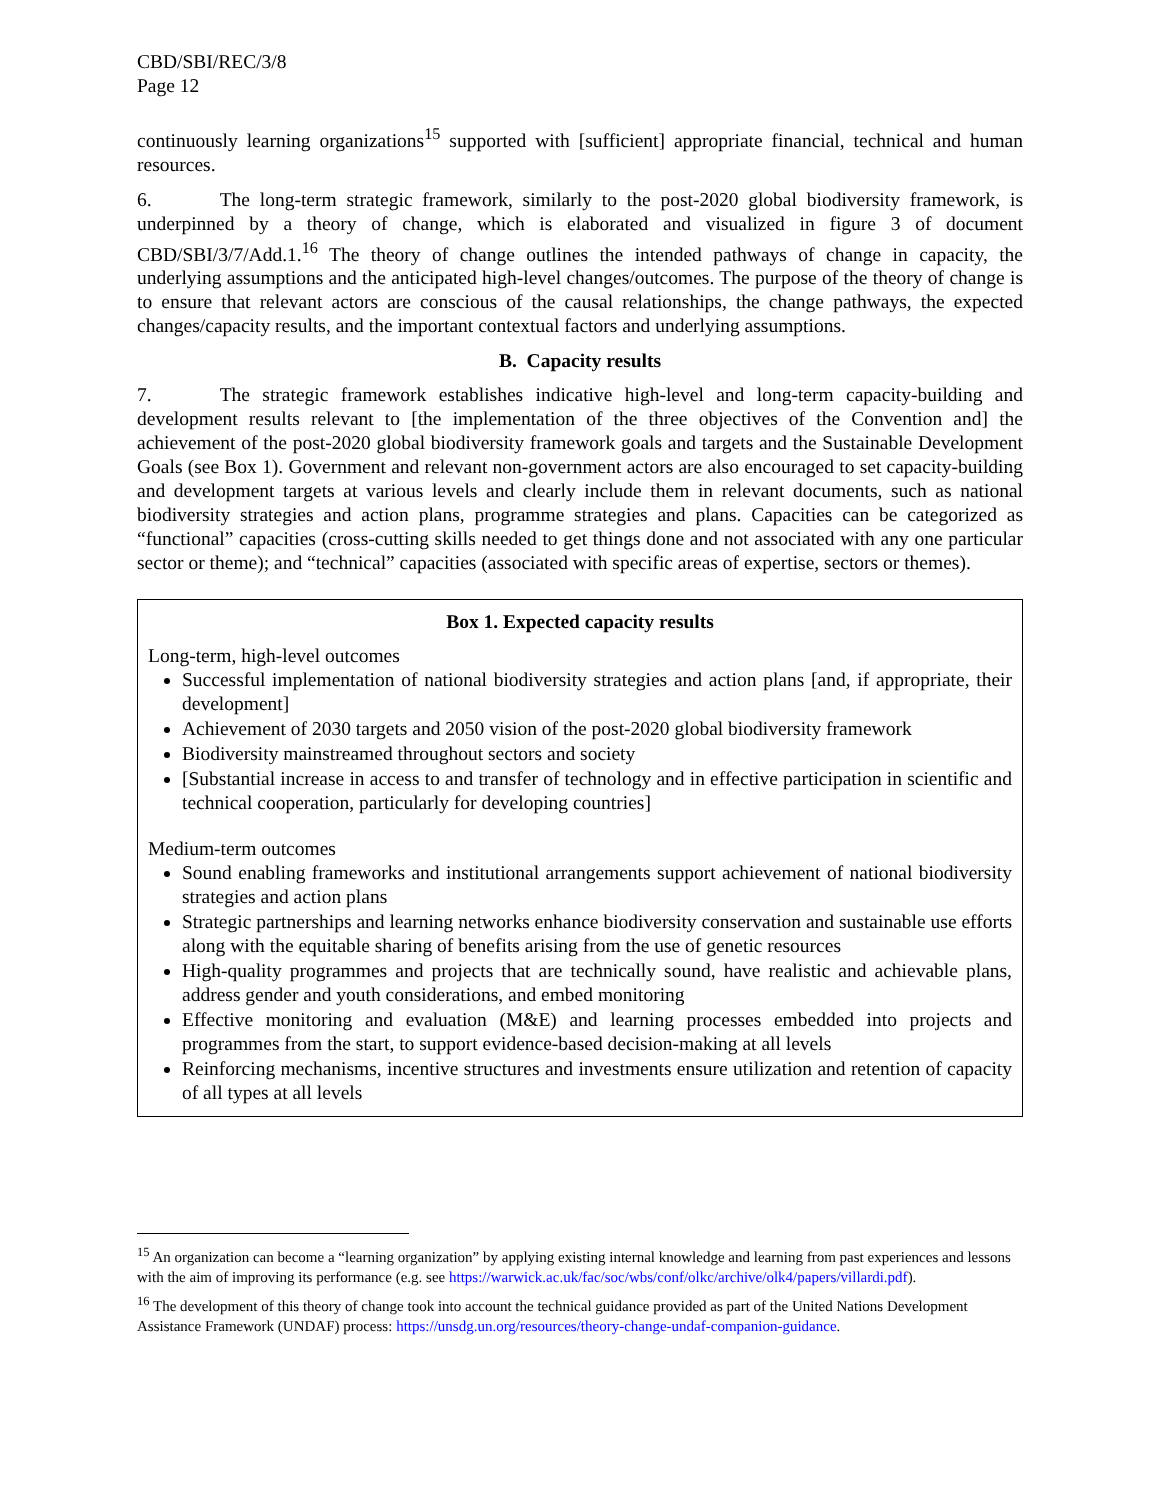CBD/SBI/REC/3/8
Page 12
continuously learning organizations<sup>15</sup> supported with [sufficient] appropriate financial, technical and human resources.
6. The long-term strategic framework, similarly to the post-2020 global biodiversity framework, is underpinned by a theory of change, which is elaborated and visualized in figure 3 of document CBD/SBI/3/7/Add.1.<sup>16</sup> The theory of change outlines the intended pathways of change in capacity, the underlying assumptions and the anticipated high-level changes/outcomes. The purpose of the theory of change is to ensure that relevant actors are conscious of the causal relationships, the change pathways, the expected changes/capacity results, and the important contextual factors and underlying assumptions.
B. Capacity results
7. The strategic framework establishes indicative high-level and long-term capacity-building and development results relevant to [the implementation of the three objectives of the Convention and] the achievement of the post-2020 global biodiversity framework goals and targets and the Sustainable Development Goals (see Box 1). Government and relevant non-government actors are also encouraged to set capacity-building and development targets at various levels and clearly include them in relevant documents, such as national biodiversity strategies and action plans, programme strategies and plans. Capacities can be categorized as “functional” capacities (cross-cutting skills needed to get things done and not associated with any one particular sector or theme); and “technical” capacities (associated with specific areas of expertise, sectors or themes).
Box 1. Expected capacity results
Long-term, high-level outcomes
Successful implementation of national biodiversity strategies and action plans [and, if appropriate, their development]
Achievement of 2030 targets and 2050 vision of the post-2020 global biodiversity framework
Biodiversity mainstreamed throughout sectors and society
[Substantial increase in access to and transfer of technology and in effective participation in scientific and technical cooperation, particularly for developing countries]
Medium-term outcomes
Sound enabling frameworks and institutional arrangements support achievement of national biodiversity strategies and action plans
Strategic partnerships and learning networks enhance biodiversity conservation and sustainable use efforts along with the equitable sharing of benefits arising from the use of genetic resources
High-quality programmes and projects that are technically sound, have realistic and achievable plans, address gender and youth considerations, and embed monitoring
Effective monitoring and evaluation (M&E) and learning processes embedded into projects and programmes from the start, to support evidence-based decision-making at all levels
Reinforcing mechanisms, incentive structures and investments ensure utilization and retention of capacity of all types at all levels
<sup>15</sup> An organization can become a “learning organization” by applying existing internal knowledge and learning from past experiences and lessons with the aim of improving its performance (e.g. see https://warwick.ac.uk/fac/soc/wbs/conf/olkc/archive/olk4/papers/villardi.pdf).
<sup>16</sup> The development of this theory of change took into account the technical guidance provided as part of the United Nations Development Assistance Framework (UNDAF) process: https://unsdg.un.org/resources/theory-change-undaf-companion-guidance.